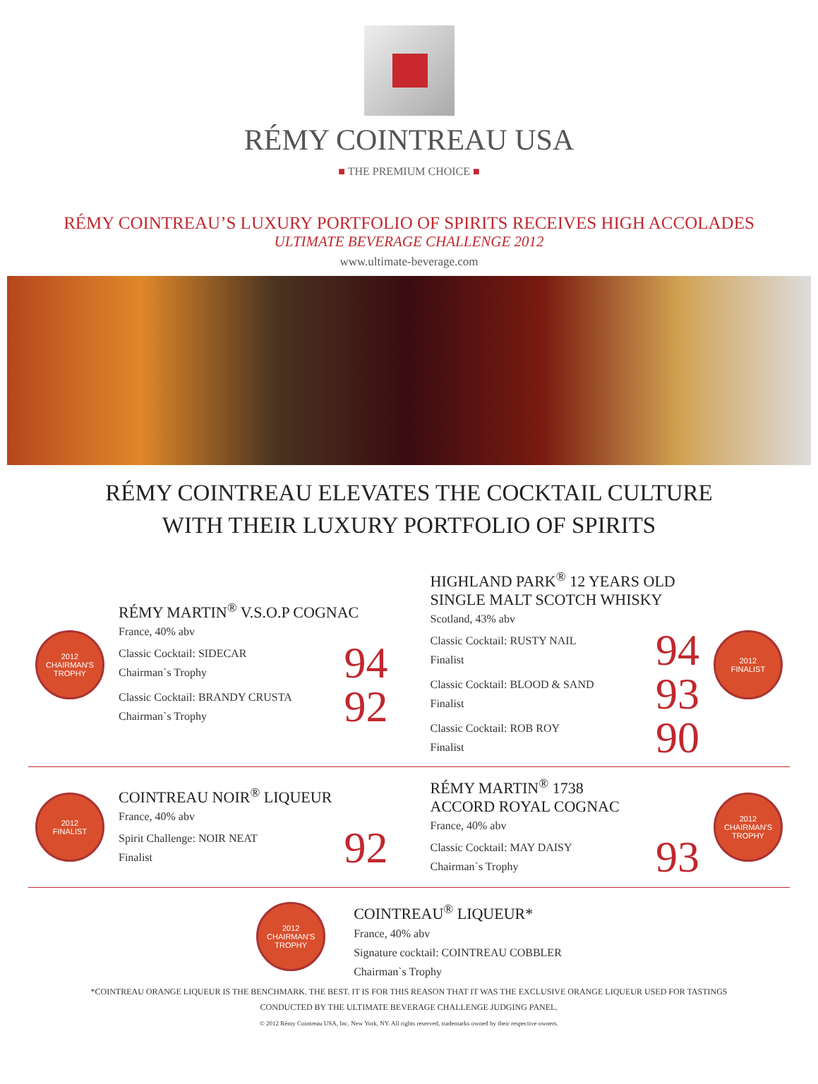RÉMY COINTREAU USA
■ THE PREMIUM CHOICE ■
RÉMY COINTREAU’S LUXURY PORTFOLIO OF SPIRITS RECEIVES HIGH ACCOLADES
ULTIMATE BEVERAGE CHALLENGE 2012
www.ultimate-beverage.com
RÉMY COINTREAU ELEVATES THE COCKTAIL CULTURE
WITH THEIR LUXURY PORTFOLIO OF SPIRITS
2012
CHAIRMAN'S TROPHY
RÉMY MARTIN<sup>®</sup> V.S.O.P COGNAC
France, 40% abv
Classic Cocktail: SIDECAR
Chairman`s Trophy
94
Classic Cocktail: BRANDY CRUSTA
Chairman`s Trophy
92
HIGHLAND PARK<sup>®</sup> 12 YEARS OLD
SINGLE MALT SCOTCH WHISKY
Scotland, 43% abv
Classic Cocktail: RUSTY NAIL
Finalist
94
Classic Cocktail: BLOOD & SAND
Finalist
93
Classic Cocktail: ROB ROY
Finalist
90
2012
FINALIST
2012
FINALIST
COINTREAU NOIR<sup>®</sup> LIQUEUR
France, 40% abv
Spirit Challenge: NOIR NEAT
Finalist
92
RÉMY MARTIN<sup>®</sup> 1738
ACCORD ROYAL COGNAC
France, 40% abv
Classic Cocktail: MAY DAISY
Chairman`s Trophy
93
2012
CHAIRMAN'S TROPHY
2012
CHAIRMAN'S TROPHY
COINTREAU<sup>®</sup> LIQUEUR*
France, 40% abv
Signature cocktail: COINTREAU COBBLER
Chairman`s Trophy
*COINTREAU ORANGE LIQUEUR IS THE BENCHMARK. THE BEST. IT IS FOR THIS REASON THAT IT WAS THE EXCLUSIVE ORANGE LIQUEUR USED FOR TASTINGS
CONDUCTED BY THE ULTIMATE BEVERAGE CHALLENGE JUDGING PANEL.
© 2012 Rémy Cointreau USA, Inc. New York, NY. All rights reserved, trademarks owned by their respective owners.